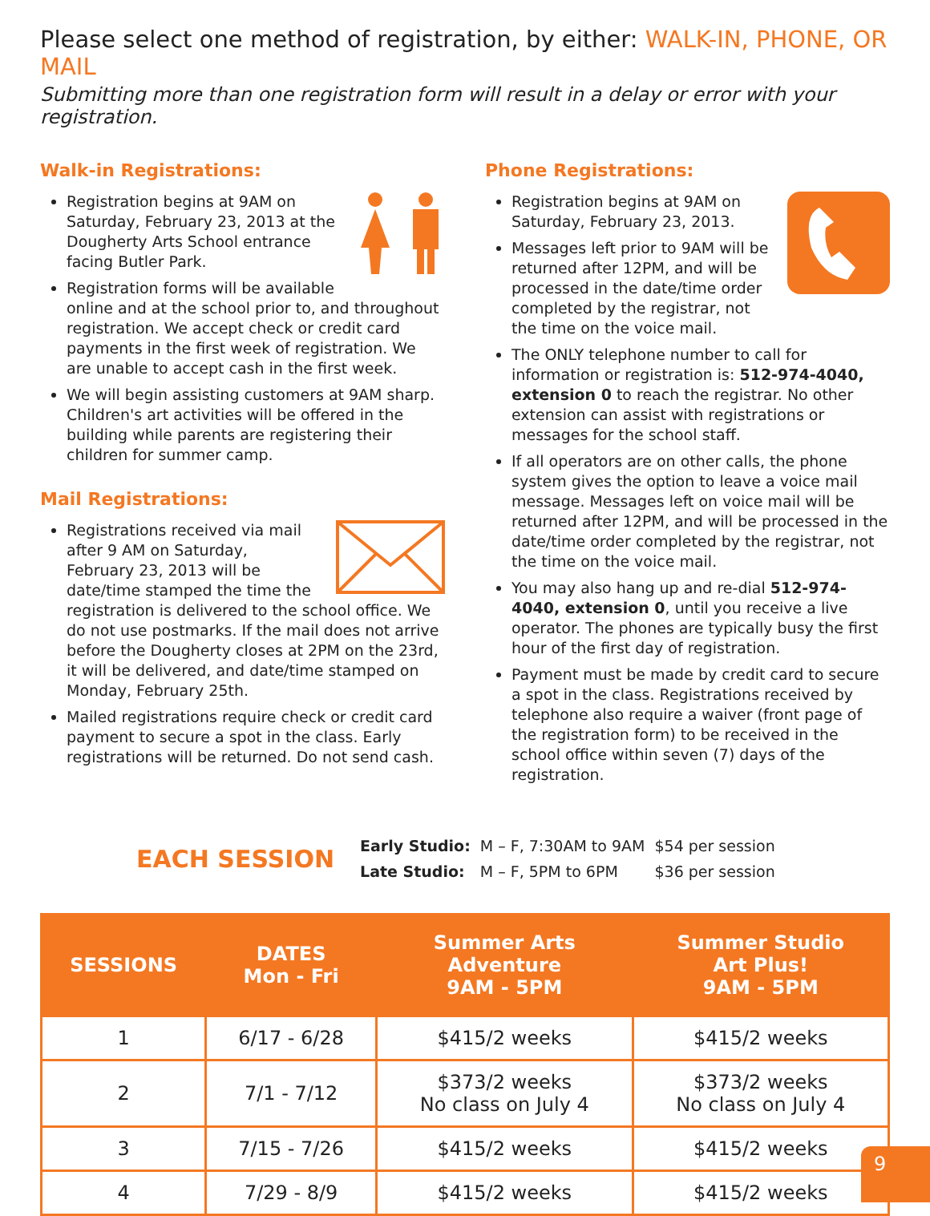Please select one method of registration, by either: WALK-IN, PHONE, OR MAIL
Submitting more than one registration form will result in a delay or error with your registration.
Walk-in Registrations:
Registration begins at 9AM on Saturday, February 23, 2013 at the Dougherty Arts School entrance facing Butler Park.
Registration forms will be available online and at the school prior to, and throughout registration. We accept check or credit card payments in the first week of registration. We are unable to accept cash in the first week.
We will begin assisting customers at 9AM sharp. Children's art activities will be offered in the building while parents are registering their children for summer camp.
Mail Registrations:
Registrations received via mail after 9 AM on Saturday, February 23, 2013 will be date/time stamped the time the registration is delivered to the school office. We do not use postmarks. If the mail does not arrive before the Dougherty closes at 2PM on the 23rd, it will be delivered, and date/time stamped on Monday, February 25th.
Mailed registrations require check or credit card payment to secure a spot in the class. Early registrations will be returned. Do not send cash.
Phone Registrations:
Registration begins at 9AM on Saturday, February 23, 2013.
Messages left prior to 9AM will be returned after 12PM, and will be processed in the date/time order completed by the registrar, not the time on the voice mail.
The ONLY telephone number to call for information or registration is: 512-974-4040, extension 0 to reach the registrar. No other extension can assist with registrations or messages for the school staff.
If all operators are on other calls, the phone system gives the option to leave a voice mail message. Messages left on voice mail will be returned after 12PM, and will be processed in the date/time order completed by the registrar, not the time on the voice mail.
You may also hang up and re-dial 512-974-4040, extension 0, until you receive a live operator. The phones are typically busy the first hour of the first day of registration.
Payment must be made by credit card to secure a spot in the class. Registrations received by telephone also require a waiver (front page of the registration form) to be received in the school office within seven (7) days of the registration.
EACH SESSION
| Early Studio: | M – F, 7:30AM to 9AM | $54 per session |
| Late Studio: | M – F, 5PM to 6PM | $36 per session |
| SESSIONS | DATES Mon - Fri | Summer Arts Adventure 9AM - 5PM | Summer Studio Art Plus! 9AM - 5PM |
| --- | --- | --- | --- |
| 1 | 6/17 - 6/28 | $415/2 weeks | $415/2 weeks |
| 2 | 7/1 - 7/12 | $373/2 weeks No class on July 4 | $373/2 weeks No class on July 4 |
| 3 | 7/15 - 7/26 | $415/2 weeks | $415/2 weeks |
| 4 | 7/29 - 8/9 | $415/2 weeks | $415/2 weeks |
9